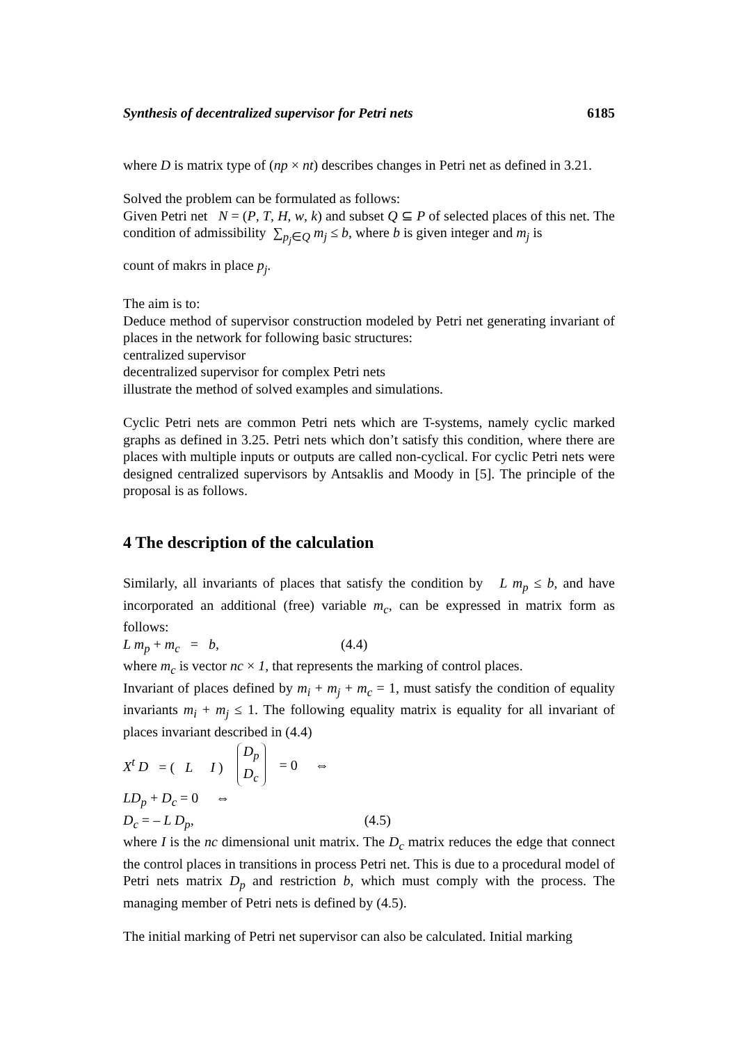Synthesis of decentralized supervisor for Petri nets 6185
where D is matrix type of (np × nt) describes changes in Petri net as defined in 3.21.
Solved the problem can be formulated as follows:
Given Petri net N = (P, T, H, w, k) and subset Q ⊆ P of selected places of this net. The condition of admissibility ∑<sub>p<sub>j</sub>∈Q</sub> m<sub>j</sub> ≤ b, where b is given integer and m<sub>j</sub> is
count of makrs in place p<sub>j</sub>.
The aim is to:
Deduce method of supervisor construction modeled by Petri net generating invariant of places in the network for following basic structures:
centralized supervisor
decentralized supervisor for complex Petri nets
illustrate the method of solved examples and simulations.
Cyclic Petri nets are common Petri nets which are T-systems, namely cyclic marked graphs as defined in 3.25. Petri nets which don’t satisfy this condition, where there are places with multiple inputs or outputs are called non-cyclical. For cyclic Petri nets were designed centralized supervisors by Antsaklis and Moody in [5]. The principle of the proposal is as follows.
4 The description of the calculation
Similarly, all invariants of places that satisfy the condition by L m<sub>p</sub> ≤ b, and have incorporated an additional (free) variable m<sub>c</sub>, can be expressed in matrix form as follows:
L m<sub>p</sub> + m<sub>c</sub> = b, (4.4)
where m<sub>c</sub> is vector nc × 1, that represents the marking of control places.
Invariant of places defined by m<sub>i</sub> + m<sub>j</sub> + m<sub>c</sub> = 1, must satisfy the condition of equality invariants m<sub>i</sub> + m<sub>j</sub> ≤ 1. The following equality matrix is equality for all invariant of places invariant described in (4.4)
X<sup>t</sup> D = ( L I ) D<sub>p</sub> D<sub>c</sub> = 0 ⇔
LD<sub>p</sub> + D<sub>c</sub> = 0 ⇔
D<sub>c</sub> = – L D<sub>p</sub>, (4.5)
where I is the nc dimensional unit matrix. The D<sub>c</sub> matrix reduces the edge that connect the control places in transitions in process Petri net. This is due to a procedural model of Petri nets matrix D<sub>p</sub> and restriction b, which must comply with the process. The managing member of Petri nets is defined by (4.5).
The initial marking of Petri net supervisor can also be calculated. Initial marking